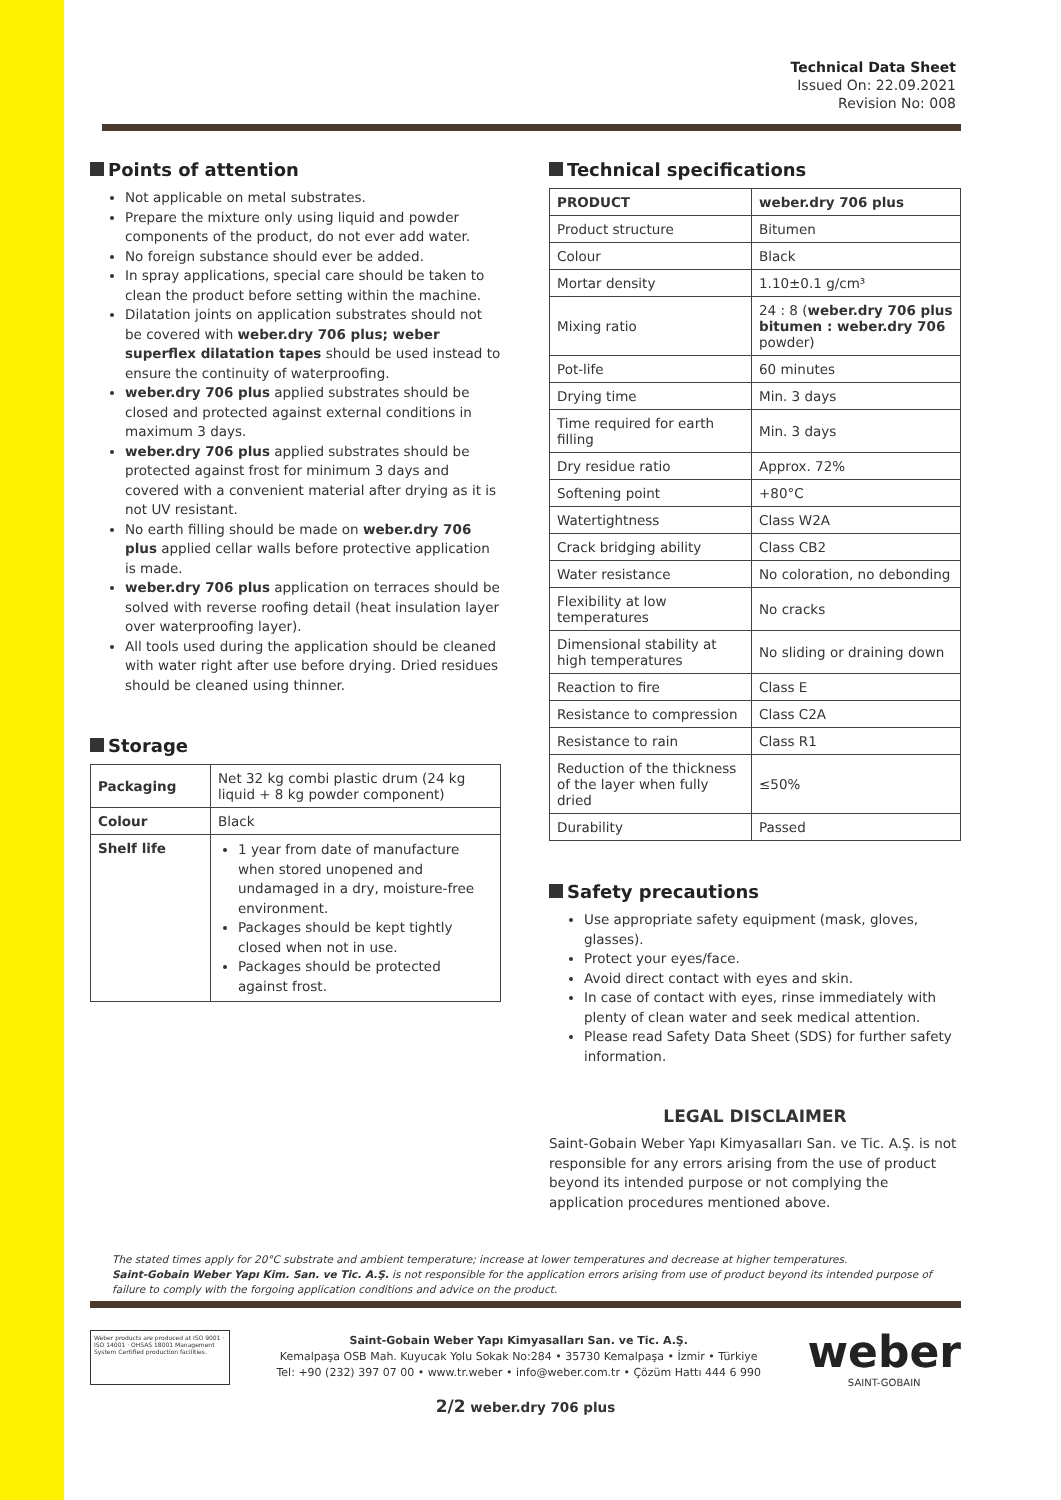Technical Data Sheet
Issued On: 22.09.2021
Revision No: 008
Points of attention
Not applicable on metal substrates.
Prepare the mixture only using liquid and powder components of the product, do not ever add water.
No foreign substance should ever be added.
In spray applications, special care should be taken to clean the product before setting within the machine.
Dilatation joints on application substrates should not be covered with weber.dry 706 plus; weber superflex dilatation tapes should be used instead to ensure the continuity of waterproofing.
weber.dry 706 plus applied substrates should be closed and protected against external conditions in maximum 3 days.
weber.dry 706 plus applied substrates should be protected against frost for minimum 3 days and covered with a convenient material after drying as it is not UV resistant.
No earth filling should be made on weber.dry 706 plus applied cellar walls before protective application is made.
weber.dry 706 plus application on terraces should be solved with reverse roofing detail (heat insulation layer over waterproofing layer).
All tools used during the application should be cleaned with water right after use before drying. Dried residues should be cleaned using thinner.
Storage
| Packaging | Net 32 kg combi plastic drum (24 kg liquid + 8 kg powder component) |
| Colour | Black |
| Shelf life | 1 year from date of manufacture when stored unopened and undamaged in a dry, moisture-free environment. Packages should be kept tightly closed when not in use. Packages should be protected against frost. |
Technical specifications
| PRODUCT | weber.dry 706 plus |
| --- | --- |
| Product structure | Bitumen |
| Colour | Black |
| Mortar density | 1.10±0.1 g/cm³ |
| Mixing ratio | 24 : 8 ( weber.dry 706 plus bitumen : weber.dry 706 powder) |
| Pot-life | 60 minutes |
| Drying time | Min. 3 days |
| Time required for earth filling | Min. 3 days |
| Dry residue ratio | Approx. 72% |
| Softening point | +80°C |
| Watertightness | Class W2A |
| Crack bridging ability | Class CB2 |
| Water resistance | No coloration, no debonding |
| Flexibility at low temperatures | No cracks |
| Dimensional stability at high temperatures | No sliding or draining down |
| Reaction to fire | Class E |
| Resistance to compression | Class C2A |
| Resistance to rain | Class R1 |
| Reduction of the thickness of the layer when fully dried | ≤50% |
| Durability | Passed |
Safety precautions
Use appropriate safety equipment (mask, gloves, glasses).
Protect your eyes/face.
Avoid direct contact with eyes and skin.
In case of contact with eyes, rinse immediately with plenty of clean water and seek medical attention.
Please read Safety Data Sheet (SDS) for further safety information.
LEGAL DISCLAIMER
Saint-Gobain Weber Yapı Kimyasalları San. ve Tic. A.Ş. is not responsible for any errors arising from the use of product beyond its intended purpose or not complying the application procedures mentioned above.
The stated times apply for 20°C substrate and ambient temperature; increase at lower temperatures and decrease at higher temperatures.
Saint-Gobain Weber Yapı Kim. San. ve Tic. A.Ş. is not responsible for the application errors arising from use of product beyond its intended purpose of failure to comply with the forgoing application conditions and advice on the product.
Weber products are produced at ISO 9001 · ISO 14001 · OHSAS 18001 Management System Certified production facilities.
Saint-Gobain Weber Yapı Kimyasalları San. ve Tic. A.Ş.
Kemalpaşa OSB Mah. Kuyucak Yolu Sokak No:284 • 35730 Kemalpaşa • İzmir • Türkiye
Tel: +90 (232) 397 07 00 • www.tr.weber • info@weber.com.tr • Çözüm Hattı 444 6 990
weber
SAINT-GOBAIN
2/2 weber.dry 706 plus